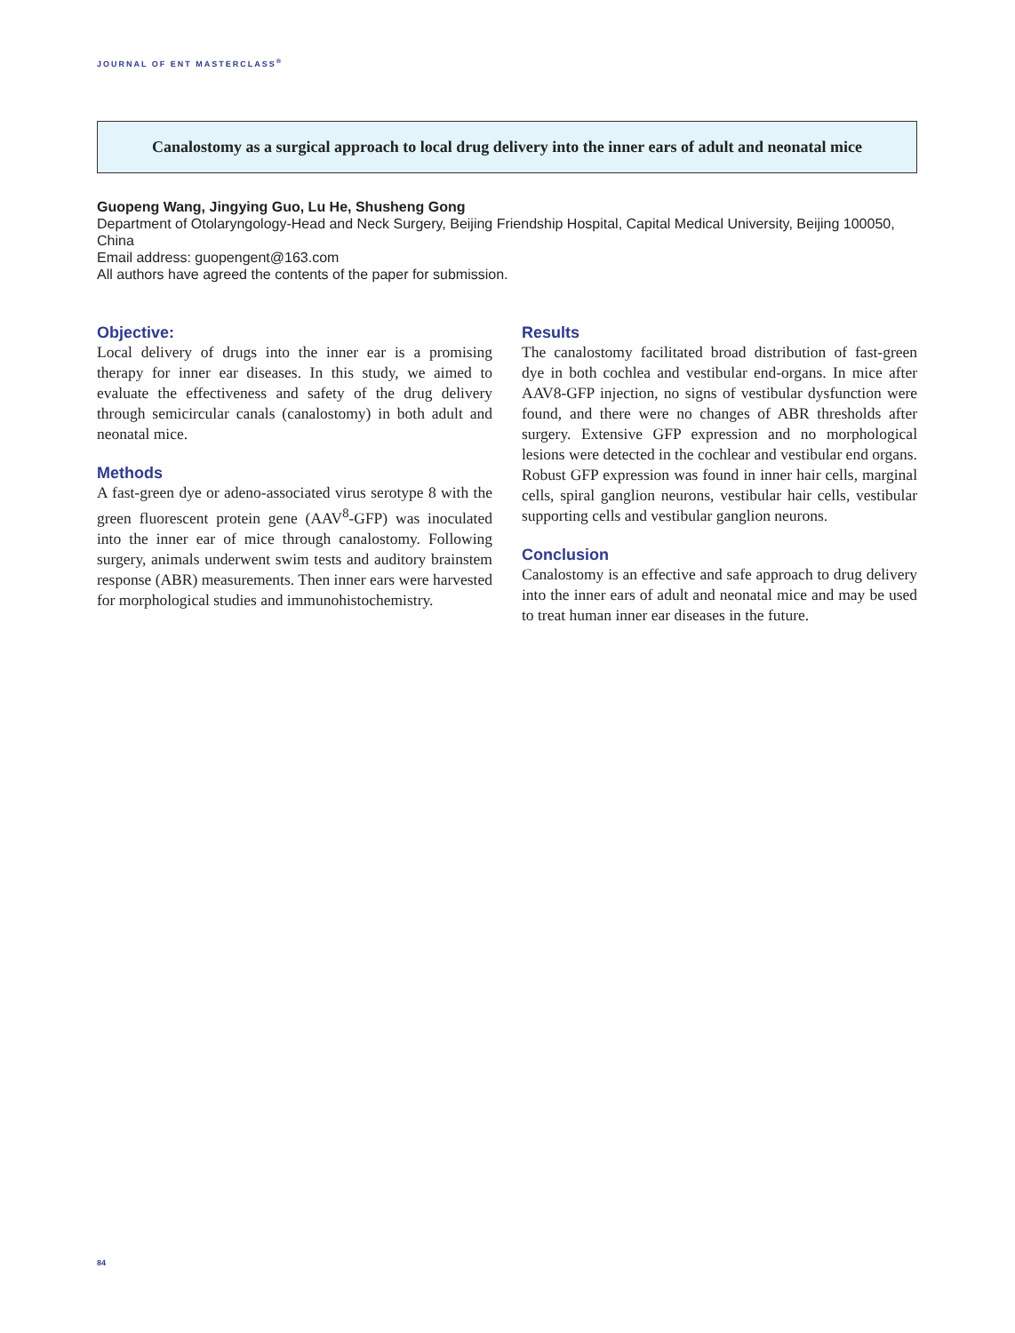JOURNAL OF ENT MASTERCLASS<sup>®</sup>
Canalostomy as a surgical approach to local drug delivery into the inner ears of adult and neonatal mice
Guopeng Wang, Jingying Guo, Lu He, Shusheng Gong
Department of Otolaryngology-Head and Neck Surgery, Beijing Friendship Hospital, Capital Medical University, Beijing 100050, China
Email address: guopengent@163.com
All authors have agreed the contents of the paper for submission.
Objective:
Local delivery of drugs into the inner ear is a promising therapy for inner ear diseases. In this study, we aimed to evaluate the effectiveness and safety of the drug delivery through semicircular canals (canalostomy) in both adult and neonatal mice.
Methods
A fast-green dye or adeno-associated virus serotype 8 with the green fluorescent protein gene (AAV<sup>8</sup>-GFP) was inoculated into the inner ear of mice through canalostomy. Following surgery, animals underwent swim tests and auditory brainstem response (ABR) measurements. Then inner ears were harvested for morphological studies and immunohistochemistry.
Results
The canalostomy facilitated broad distribution of fast-green dye in both cochlea and vestibular end-organs. In mice after AAV8-GFP injection, no signs of vestibular dysfunction were found, and there were no changes of ABR thresholds after surgery. Extensive GFP expression and no morphological lesions were detected in the cochlear and vestibular end organs. Robust GFP expression was found in inner hair cells, marginal cells, spiral ganglion neurons, vestibular hair cells, vestibular supporting cells and vestibular ganglion neurons.
Conclusion
Canalostomy is an effective and safe approach to drug delivery into the inner ears of adult and neonatal mice and may be used to treat human inner ear diseases in the future.
84